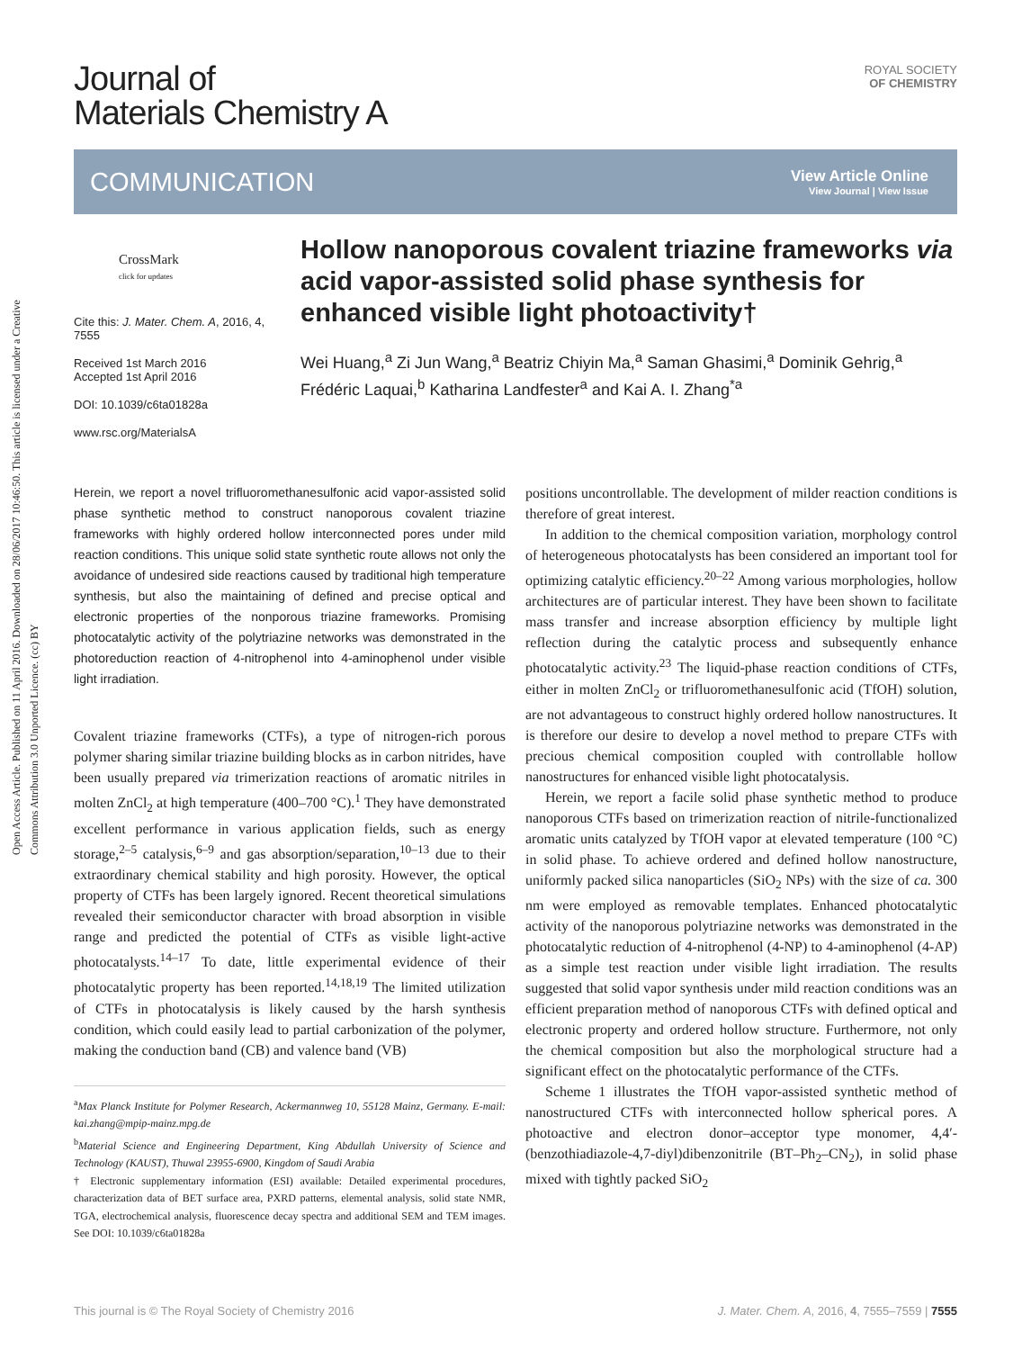Open Access Article. Published on 11 April 2016. Downloaded on 28/06/2017 10:46:50. This article is licensed under a Creative Commons Attribution 3.0 Unported Licence. (cc) BY
Journal of
Materials Chemistry A
ROYAL SOCIETY
OF CHEMISTRY
COMMUNICATION
View Article Online
View Journal | View Issue
CrossMark
click for updates
Cite this: J. Mater. Chem. A, 2016, 4, 7555
Received 1st March 2016
Accepted 1st April 2016
DOI: 10.1039/c6ta01828a
www.rsc.org/MaterialsA
Hollow nanoporous covalent triazine frameworks via acid vapor-assisted solid phase synthesis for enhanced visible light photoactivity†
Wei Huang,<sup>a</sup> Zi Jun Wang,<sup>a</sup> Beatriz Chiyin Ma,<sup>a</sup> Saman Ghasimi,<sup>a</sup> Dominik Gehrig,<sup>a</sup> Frédéric Laquai,<sup>b</sup> Katharina Landfester<sup>a</sup> and Kai A. I. Zhang<sup>*a</sup>
Herein, we report a novel trifluoromethanesulfonic acid vapor-assisted solid phase synthetic method to construct nanoporous covalent triazine frameworks with highly ordered hollow interconnected pores under mild reaction conditions. This unique solid state synthetic route allows not only the avoidance of undesired side reactions caused by traditional high temperature synthesis, but also the maintaining of defined and precise optical and electronic properties of the nonporous triazine frameworks. Promising photocatalytic activity of the polytriazine networks was demonstrated in the photoreduction reaction of 4-nitrophenol into 4-aminophenol under visible light irradiation.
Covalent triazine frameworks (CTFs), a type of nitrogen-rich porous polymer sharing similar triazine building blocks as in carbon nitrides, have been usually prepared via trimerization reactions of aromatic nitriles in molten ZnCl<sub>2</sub> at high temperature (400–700 °C).<sup>1</sup> They have demonstrated excellent performance in various application fields, such as energy storage,<sup>2–5</sup> catalysis,<sup>6–9</sup> and gas absorption/separation,<sup>10–13</sup> due to their extraordinary chemical stability and high porosity. However, the optical property of CTFs has been largely ignored. Recent theoretical simulations revealed their semiconductor character with broad absorption in visible range and predicted the potential of CTFs as visible light-active photocatalysts.<sup>14–17</sup> To date, little experimental evidence of their photocatalytic property has been reported.<sup>14,18,19</sup> The limited utilization of CTFs in photocatalysis is likely caused by the harsh synthesis condition, which could easily lead to partial carbonization of the polymer, making the conduction band (CB) and valence band (VB)
<sup>a</sup> Max Planck Institute for Polymer Research, Ackermannweg 10, 55128 Mainz, Germany. E-mail: kai.zhang@mpip-mainz.mpg.de
<sup>b</sup> Material Science and Engineering Department, King Abdullah University of Science and Technology (KAUST), Thuwal 23955-6900, Kingdom of Saudi Arabia
† Electronic supplementary information (ESI) available: Detailed experimental procedures, characterization data of BET surface area, PXRD patterns, elemental analysis, solid state NMR, TGA, electrochemical analysis, fluorescence decay spectra and additional SEM and TEM images. See DOI: 10.1039/c6ta01828a
positions uncontrollable. The development of milder reaction conditions is therefore of great interest.
In addition to the chemical composition variation, morphology control of heterogeneous photocatalysts has been considered an important tool for optimizing catalytic efficiency.<sup>20–22</sup> Among various morphologies, hollow architectures are of particular interest. They have been shown to facilitate mass transfer and increase absorption efficiency by multiple light reflection during the catalytic process and subsequently enhance photocatalytic activity.<sup>23</sup> The liquid-phase reaction conditions of CTFs, either in molten ZnCl<sub>2</sub> or trifluoromethanesulfonic acid (TfOH) solution, are not advantageous to construct highly ordered hollow nanostructures. It is therefore our desire to develop a novel method to prepare CTFs with precious chemical composition coupled with controllable hollow nanostructures for enhanced visible light photocatalysis.
Herein, we report a facile solid phase synthetic method to produce nanoporous CTFs based on trimerization reaction of nitrile-functionalized aromatic units catalyzed by TfOH vapor at elevated temperature (100 °C) in solid phase. To achieve ordered and defined hollow nanostructure, uniformly packed silica nanoparticles (SiO<sub>2</sub> NPs) with the size of ca. 300 nm were employed as removable templates. Enhanced photocatalytic activity of the nanoporous polytriazine networks was demonstrated in the photocatalytic reduction of 4-nitrophenol (4-NP) to 4-aminophenol (4-AP) as a simple test reaction under visible light irradiation. The results suggested that solid vapor synthesis under mild reaction conditions was an efficient preparation method of nanoporous CTFs with defined optical and electronic property and ordered hollow structure. Furthermore, not only the chemical composition but also the morphological structure had a significant effect on the photocatalytic performance of the CTFs.
Scheme 1 illustrates the TfOH vapor-assisted synthetic method of nanostructured CTFs with interconnected hollow spherical pores. A photoactive and electron donor–acceptor type monomer, 4,4′-(benzothiadiazole-4,7-diyl)dibenzonitrile (BT–Ph<sub>2</sub>–CN<sub>2</sub>), in solid phase mixed with tightly packed SiO<sub>2</sub>
This journal is © The Royal Society of Chemistry 2016 J. Mater. Chem. A, 2016, 4, 7555–7559 | 7555